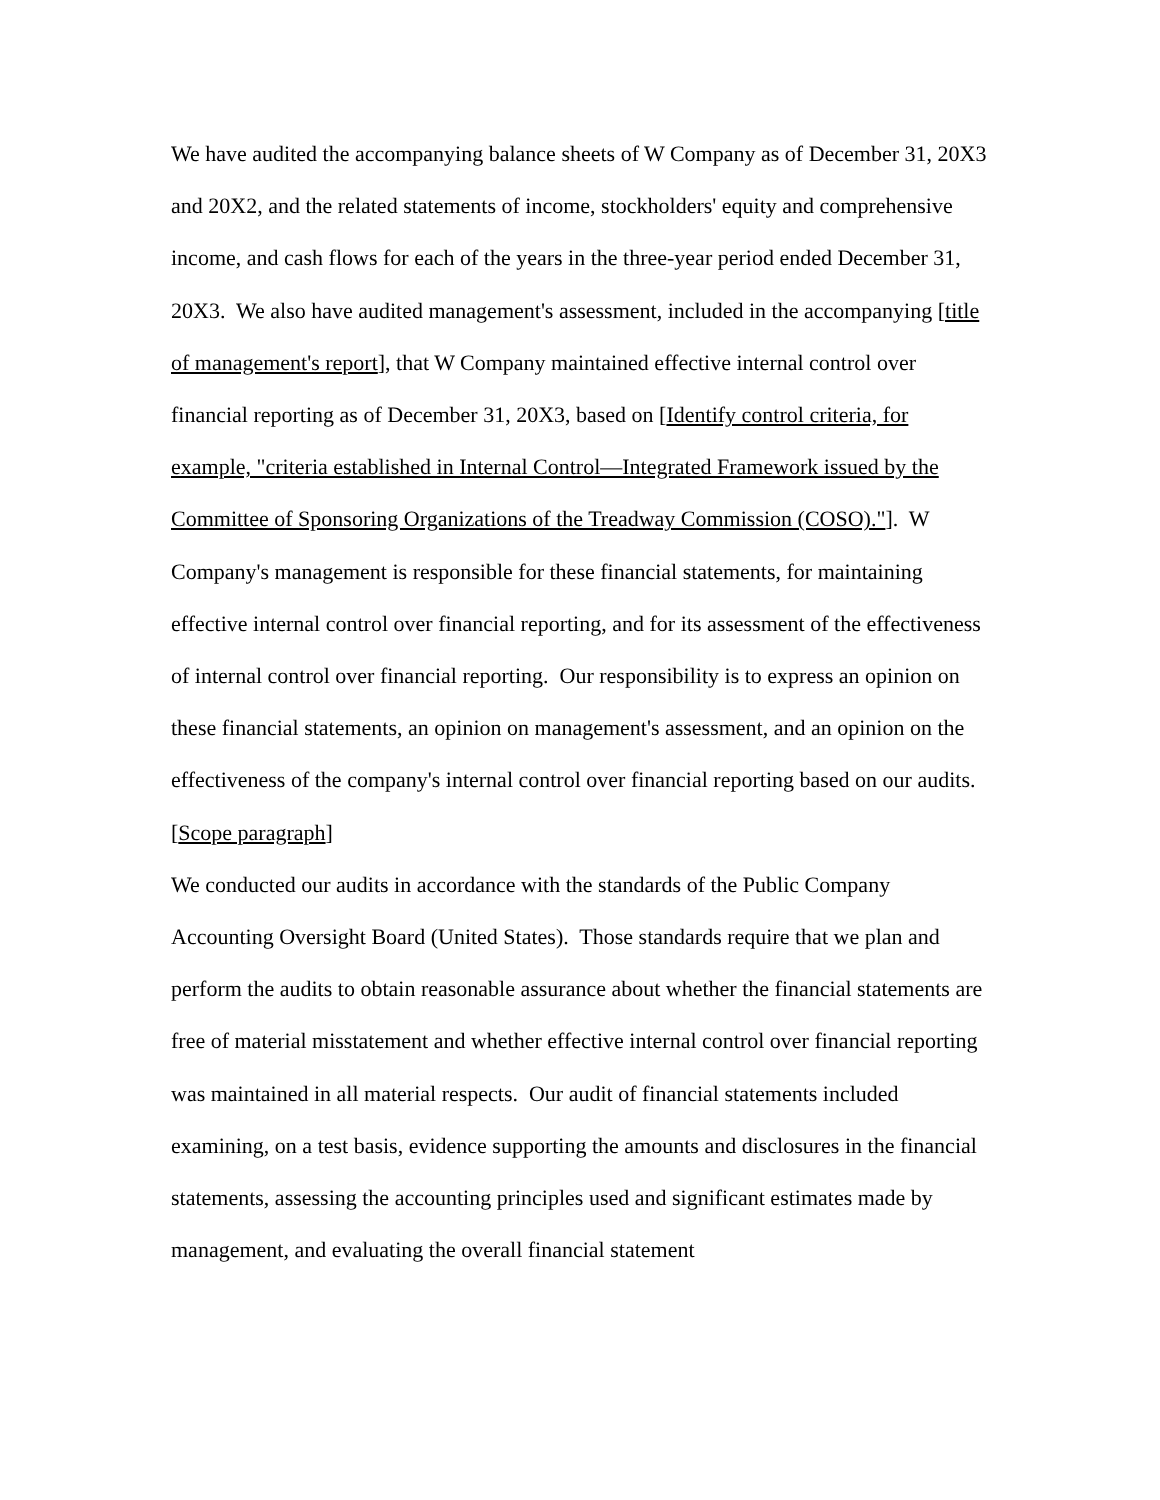We have audited the accompanying balance sheets of W Company as of December 31, 20X3 and 20X2, and the related statements of income, stockholders' equity and comprehensive income, and cash flows for each of the years in the three-year period ended December 31, 20X3. We also have audited management's assessment, included in the accompanying [title of management's report], that W Company maintained effective internal control over financial reporting as of December 31, 20X3, based on [Identify control criteria, for example, "criteria established in Internal Control—Integrated Framework issued by the Committee of Sponsoring Organizations of the Treadway Commission (COSO)."]. W Company's management is responsible for these financial statements, for maintaining effective internal control over financial reporting, and for its assessment of the effectiveness of internal control over financial reporting. Our responsibility is to express an opinion on these financial statements, an opinion on management's assessment, and an opinion on the effectiveness of the company's internal control over financial reporting based on our audits.
[Scope paragraph]
We conducted our audits in accordance with the standards of the Public Company Accounting Oversight Board (United States). Those standards require that we plan and perform the audits to obtain reasonable assurance about whether the financial statements are free of material misstatement and whether effective internal control over financial reporting was maintained in all material respects. Our audit of financial statements included examining, on a test basis, evidence supporting the amounts and disclosures in the financial statements, assessing the accounting principles used and significant estimates made by management, and evaluating the overall financial statement